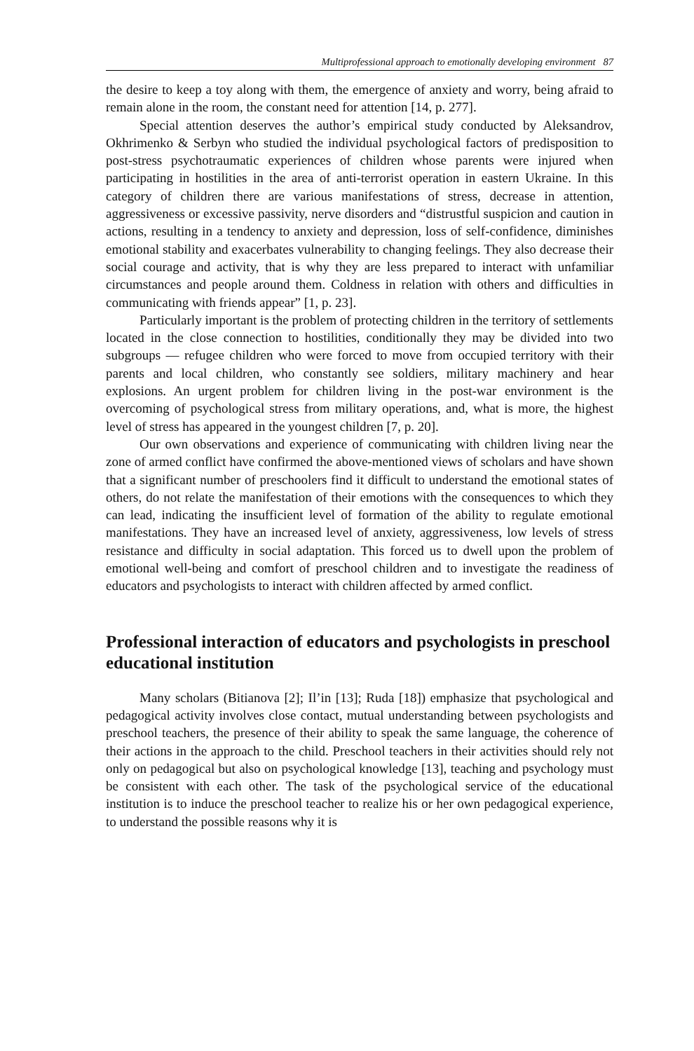Multiprofessional approach to emotionally developing environment 87
the desire to keep a toy along with them, the emergence of anxiety and worry, being afraid to remain alone in the room, the constant need for attention [14, p. 277].
Special attention deserves the author’s empirical study conducted by Aleksandrov, Okhrimenko & Serbyn who studied the individual psychological factors of predisposition to post-stress psychotraumatic experiences of children whose parents were injured when participating in hostilities in the area of anti-terrorist operation in eastern Ukraine. In this category of children there are various manifestations of stress, decrease in attention, aggressiveness or excessive passivity, nerve disorders and “distrustful suspicion and caution in actions, resulting in a tendency to anxiety and depression, loss of self-confidence, diminishes emotional stability and exacerbates vulnerability to changing feelings. They also decrease their social courage and activity, that is why they are less prepared to interact with unfamiliar circumstances and people around them. Coldness in relation with others and difficulties in communicating with friends appear” [1, p. 23].
Particularly important is the problem of protecting children in the territory of settlements located in the close connection to hostilities, conditionally they may be divided into two subgroups — refugee children who were forced to move from occupied territory with their parents and local children, who constantly see soldiers, military machinery and hear explosions. An urgent problem for children living in the post-war environment is the overcoming of psychological stress from military operations, and, what is more, the highest level of stress has appeared in the youngest children [7, p. 20].
Our own observations and experience of communicating with children living near the zone of armed conflict have confirmed the above-mentioned views of scholars and have shown that a significant number of preschoolers find it difficult to understand the emotional states of others, do not relate the manifestation of their emotions with the consequences to which they can lead, indicating the insufficient level of formation of the ability to regulate emotional manifestations. They have an increased level of anxiety, aggressiveness, low levels of stress resistance and difficulty in social adaptation. This forced us to dwell upon the problem of emotional well-being and comfort of preschool children and to investigate the readiness of educators and psychologists to interact with children affected by armed conflict.
Professional interaction of educators and psychologists in preschool educational institution
Many scholars (Bitianova [2]; Il’in [13]; Ruda [18]) emphasize that psychological and pedagogical activity involves close contact, mutual understanding between psychologists and preschool teachers, the presence of their ability to speak the same language, the coherence of their actions in the approach to the child. Preschool teachers in their activities should rely not only on pedagogical but also on psychological knowledge [13], teaching and psychology must be consistent with each other. The task of the psychological service of the educational institution is to induce the preschool teacher to realize his or her own pedagogical experience, to understand the possible reasons why it is